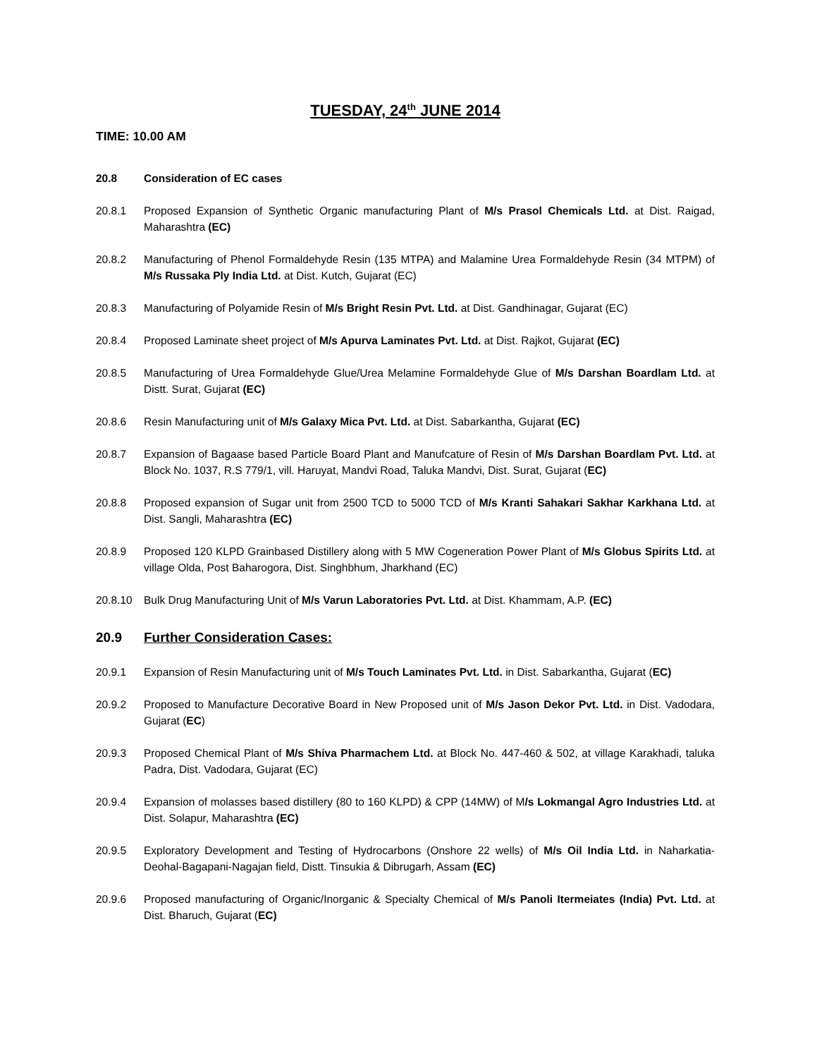TUESDAY, 24<sup>th</sup> JUNE 2014
TIME: 10.00 AM
20.8 Consideration of EC cases
20.8.1 Proposed Expansion of Synthetic Organic manufacturing Plant of M/s Prasol Chemicals Ltd. at Dist. Raigad, Maharashtra (EC)
20.8.2 Manufacturing of Phenol Formaldehyde Resin (135 MTPA) and Malamine Urea Formaldehyde Resin (34 MTPM) of M/s Russaka Ply India Ltd. at Dist. Kutch, Gujarat (EC)
20.8.3 Manufacturing of Polyamide Resin of M/s Bright Resin Pvt. Ltd. at Dist. Gandhinagar, Gujarat (EC)
20.8.4 Proposed Laminate sheet project of M/s Apurva Laminates Pvt. Ltd. at Dist. Rajkot, Gujarat (EC)
20.8.5 Manufacturing of Urea Formaldehyde Glue/Urea Melamine Formaldehyde Glue of M/s Darshan Boardlam Ltd. at Distt. Surat, Gujarat (EC)
20.8.6 Resin Manufacturing unit of M/s Galaxy Mica Pvt. Ltd. at Dist. Sabarkantha, Gujarat (EC)
20.8.7 Expansion of Bagaase based Particle Board Plant and Manufcature of Resin of M/s Darshan Boardlam Pvt. Ltd. at Block No. 1037, R.S 779/1, vill. Haruyat, Mandvi Road, Taluka Mandvi, Dist. Surat, Gujarat (EC)
20.8.8 Proposed expansion of Sugar unit from 2500 TCD to 5000 TCD of M/s Kranti Sahakari Sakhar Karkhana Ltd. at Dist. Sangli, Maharashtra (EC)
20.8.9 Proposed 120 KLPD Grainbased Distillery along with 5 MW Cogeneration Power Plant of M/s Globus Spirits Ltd. at village Olda, Post Baharogora, Dist. Singhbhum, Jharkhand (EC)
20.8.10 Bulk Drug Manufacturing Unit of M/s Varun Laboratories Pvt. Ltd. at Dist. Khammam, A.P. (EC)
20.9 Further Consideration Cases:
20.9.1 Expansion of Resin Manufacturing unit of M/s Touch Laminates Pvt. Ltd. in Dist. Sabarkantha, Gujarat (EC)
20.9.2 Proposed to Manufacture Decorative Board in New Proposed unit of M/s Jason Dekor Pvt. Ltd. in Dist. Vadodara, Gujarat (EC)
20.9.3 Proposed Chemical Plant of M/s Shiva Pharmachem Ltd. at Block No. 447-460 & 502, at village Karakhadi, taluka Padra, Dist. Vadodara, Gujarat (EC)
20.9.4 Expansion of molasses based distillery (80 to 160 KLPD) & CPP (14MW) of M/s Lokmangal Agro Industries Ltd. at Dist. Solapur, Maharashtra (EC)
20.9.5 Exploratory Development and Testing of Hydrocarbons (Onshore 22 wells) of M/s Oil India Ltd. in Naharkatia-Deohal-Bagapani-Nagajan field, Distt. Tinsukia & Dibrugarh, Assam (EC)
20.9.6 Proposed manufacturing of Organic/Inorganic & Specialty Chemical of M/s Panoli Itermeiates (India) Pvt. Ltd. at Dist. Bharuch, Gujarat (EC)